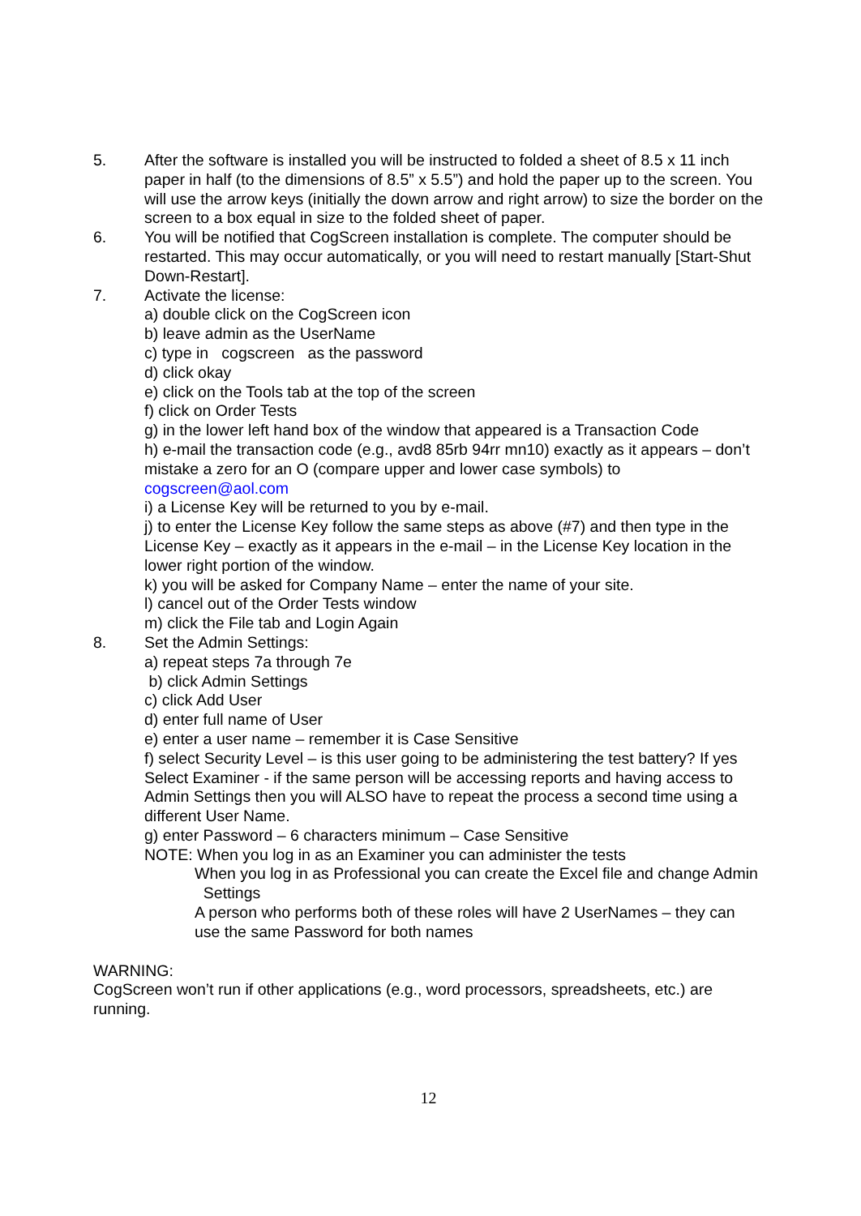5. After the software is installed you will be instructed to folded a sheet of 8.5 x 11 inch paper in half (to the dimensions of 8.5” x 5.5”) and hold the paper up to the screen. You will use the arrow keys (initially the down arrow and right arrow) to size the border on the screen to a box equal in size to the folded sheet of paper.
6. You will be notified that CogScreen installation is complete. The computer should be restarted. This may occur automatically, or you will need to restart manually [Start-Shut Down-Restart].
7. Activate the license:
a) double click on the CogScreen icon
b) leave admin as the UserName
c) type in cogscreen as the password
d) click okay
e) click on the Tools tab at the top of the screen
f) click on Order Tests
g) in the lower left hand box of the window that appeared is a Transaction Code
h) e-mail the transaction code (e.g., avd8 85rb 94rr mn10) exactly as it appears – don’t mistake a zero for an O (compare upper and lower case symbols) to cogscreen@aol.com
i) a License Key will be returned to you by e-mail.
j) to enter the License Key follow the same steps as above (#7) and then type in the License Key – exactly as it appears in the e-mail – in the License Key location in the lower right portion of the window.
k) you will be asked for Company Name – enter the name of your site.
l) cancel out of the Order Tests window
m) click the File tab and Login Again
8. Set the Admin Settings:
a) repeat steps 7a through 7e
b) click Admin Settings
c) click Add User
d) enter full name of User
e) enter a user name – remember it is Case Sensitive
f) select Security Level – is this user going to be administering the test battery? If yes Select Examiner - if the same person will be accessing reports and having access to Admin Settings then you will ALSO have to repeat the process a second time using a different User Name.
g) enter Password – 6 characters minimum – Case Sensitive
NOTE: When you log in as an Examiner you can administer the tests
When you log in as Professional you can create the Excel file and change Admin Settings
A person who performs both of these roles will have 2 UserNames – they can use the same Password for both names
WARNING:
CogScreen won’t run if other applications (e.g., word processors, spreadsheets, etc.) are running.
12